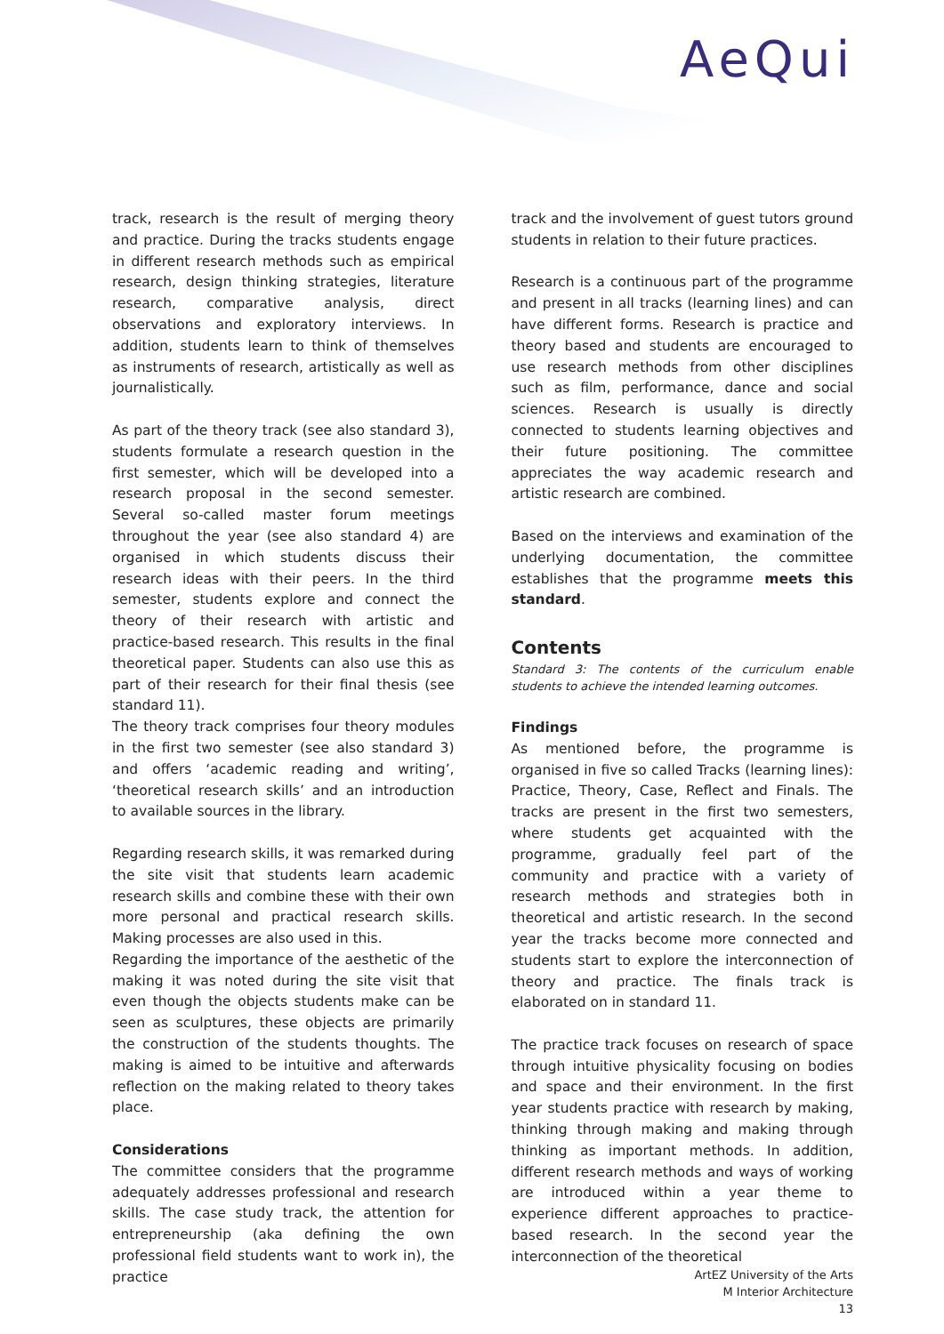AeQui
track, research is the result of merging theory and practice. During the tracks students engage in different research methods such as empirical research, design thinking strategies, literature research, comparative analysis, direct observations and exploratory interviews. In addition, students learn to think of themselves as instruments of research, artistically as well as journalistically.
As part of the theory track (see also standard 3), students formulate a research question in the first semester, which will be developed into a research proposal in the second semester. Several so-called master forum meetings throughout the year (see also standard 4) are organised in which students discuss their research ideas with their peers. In the third semester, students explore and connect the theory of their research with artistic and practice-based research. This results in the final theoretical paper. Students can also use this as part of their research for their final thesis (see standard 11).
The theory track comprises four theory modules in the first two semester (see also standard 3) and offers ‘academic reading and writing’, ‘theoretical research skills’ and an introduction to available sources in the library.
Regarding research skills, it was remarked during the site visit that students learn academic research skills and combine these with their own more personal and practical research skills. Making processes are also used in this.
Regarding the importance of the aesthetic of the making it was noted during the site visit that even though the objects students make can be seen as sculptures, these objects are primarily the construction of the students thoughts. The making is aimed to be intuitive and afterwards reflection on the making related to theory takes place.
Considerations
The committee considers that the programme adequately addresses professional and research skills. The case study track, the attention for entrepreneurship (aka defining the own professional field students want to work in), the practice
track and the involvement of guest tutors ground students in relation to their future practices.
Research is a continuous part of the programme and present in all tracks (learning lines) and can have different forms. Research is practice and theory based and students are encouraged to use research methods from other disciplines such as film, performance, dance and social sciences. Research is usually is directly connected to students learning objectives and their future positioning. The committee appreciates the way academic research and artistic research are combined.
Based on the interviews and examination of the underlying documentation, the committee establishes that the programme meets this standard.
Contents
Standard 3: The contents of the curriculum enable students to achieve the intended learning outcomes.
Findings
As mentioned before, the programme is organised in five so called Tracks (learning lines): Practice, Theory, Case, Reflect and Finals. The tracks are present in the first two semesters, where students get acquainted with the programme, gradually feel part of the community and practice with a variety of research methods and strategies both in theoretical and artistic research. In the second year the tracks become more connected and students start to explore the interconnection of theory and practice. The finals track is elaborated on in standard 11.
The practice track focuses on research of space through intuitive physicality focusing on bodies and space and their environment. In the first year students practice with research by making, thinking through making and making through thinking as important methods. In addition, different research methods and ways of working are introduced within a year theme to experience different approaches to practice-based research. In the second year the interconnection of the theoretical
ArtEZ University of the Arts
M Interior Architecture
13